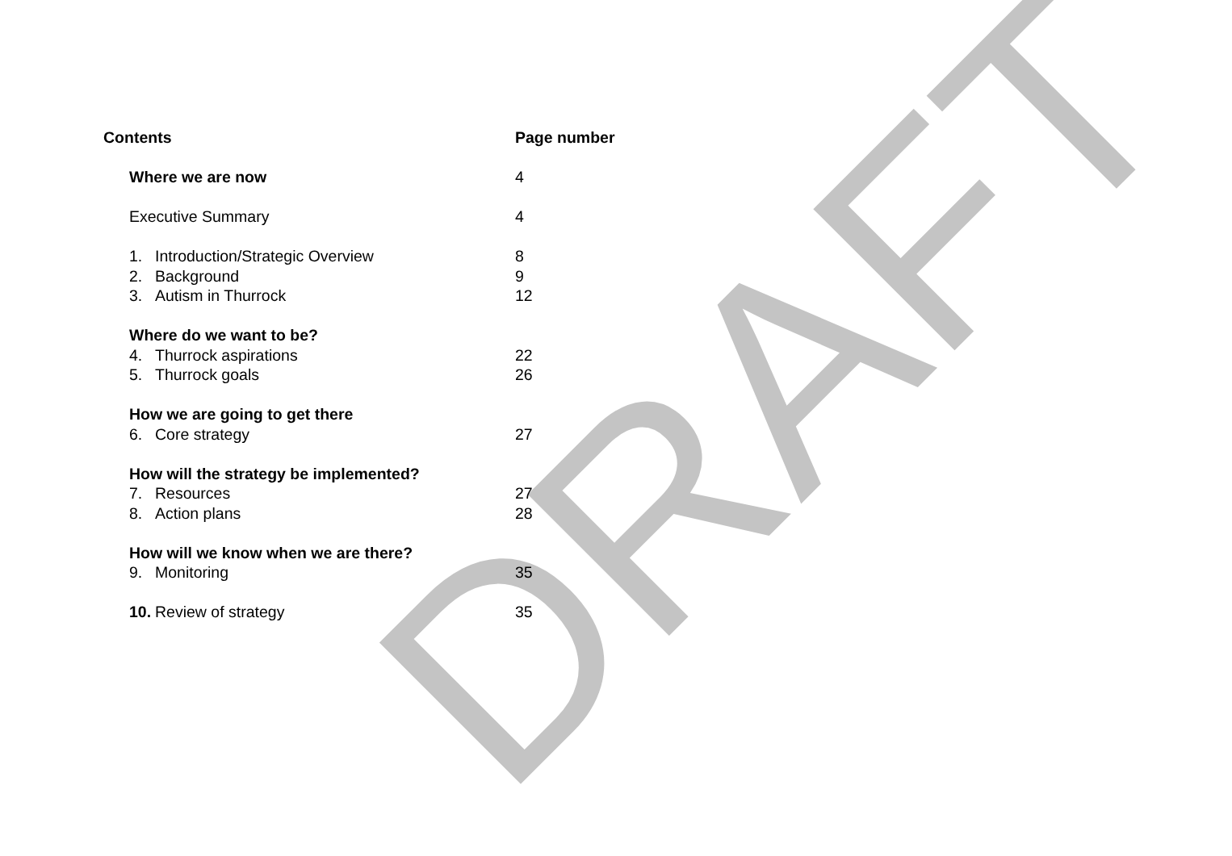DRAFT
Contents Page number
Where we are now 4
Executive Summary 4
1. Introduction/Strategic Overview 8
2. Background 9
3. Autism in Thurrock 12
Where do we want to be?
4. Thurrock aspirations 22
5. Thurrock goals 26
How we are going to get there
6. Core strategy 27
How will the strategy be implemented?
7. Resources 27
8. Action plans 28
How will we know when we are there?
9. Monitoring 35
10. Review of strategy 35